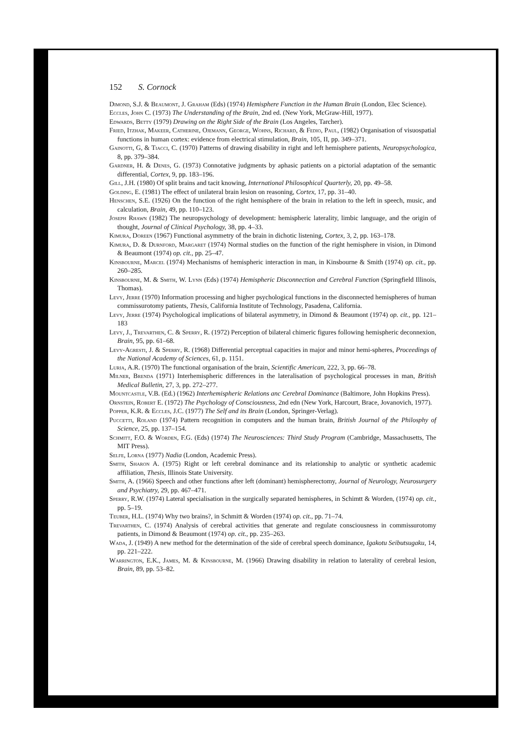152 S. Cornock
Dimond, S.J. & Beaumont, J. Graham (Eds) (1974) Hemisphere Function in the Human Brain (London, Elec Science).
Eccles, John C. (1973) The Understanding of the Brain, 2nd ed. (New York, McGraw-Hill, 1977).
Edwards, Betty (1979) Drawing on the Right Side of the Brain (Los Angeles, Tarcher).
Fried, Itzhak, Makeer, Catherine, Ojemann, George, Wohns, Richard, & Fedio, Paul, (1982) Organisation of visuospatial functions in human cortex: evidence from electrical stimulation, Brain, 105, II, pp. 349–371.
Gainotti, G, & Tiacci, C. (1970) Patterns of drawing disability in right and left hemisphere patients, Neuropsychologica, 8, pp. 379–384.
Gardner, H. & Denes, G. (1973) Connotative judgments by aphasic patients on a pictorial adaptation of the semantic differential, Cortex, 9, pp. 183–196.
Gill, J.H. (1980) Of split brains and tacit knowing, International Philosophical Quarterly, 20, pp. 49–58.
Golding, E. (1981) The effect of unilateral brain lesion on reasoning, Cortex, 17, pp. 31–40.
Henschen, S.E. (1926) On the function of the right hemisphere of the brain in relation to the left in speech, music, and calculation, Brain, 49, pp. 110–123.
Joseph Rhawn (1982) The neuropsychology of development: hemispheric laterality, limbic language, and the origin of thought, Journal of Clinical Psychology, 38, pp. 4–33.
Kimura, Doreen (1967) Functional asymmetry of the brain in dichotic listening, Cortex, 3, 2, pp. 163–178.
Kimura, D. & Durnford, Margaret (1974) Normal studies on the function of the right hemisphere in vision, in Dimond & Beaumont (1974) op. cit., pp. 25–47.
Kinsbourne, Marcel (1974) Mechanisms of hemispheric interaction in man, in Kinsbourne & Smith (1974) op. cit., pp. 260–285.
Kinsbourne, M. & Smith, W. Lynn (Eds) (1974) Hemispheric Disconnection and Cerebral Function (Springfield Illinois, Thomas).
Levy, Jerre (1970) Information processing and higher psychological functions in the disconnected hemispheres of human commissurotomy patients, Thesis, California Institute of Technology, Pasadena, California.
Levy, Jerre (1974) Psychological implications of bilateral asymmetry, in Dimond & Beaumont (1974) op. cit., pp. 121–183
Levy, J., Trevarthen, C. & Sperry, R. (1972) Perception of bilateral chimeric figures following hemispheric deconnexion, Brain, 95, pp. 61–68.
Levy-Agresti, J. & Sperry, R. (1968) Differential perceptual capacities in major and minor hemi-spheres, Proceedings of the National Academy of Sciences, 61, p. 1151.
Luria, A.R. (1970) The functional organisation of the brain, Scientific American, 222, 3, pp. 66–78.
Milner, Brenda (1971) Interhemispheric differences in the lateralisation of psychological processes in man, British Medical Bulletin, 27, 3, pp. 272–277.
Mountcastle, V.B. (Ed.) (1962) Interhemispheric Relations anc Cerebral Dominance (Baltimore, John Hopkins Press).
Ornstein, Robert E. (1972) The Psychology of Consciousness, 2nd edn (New York, Harcourt, Brace, Jovanovich, 1977).
Popper, K.R. & Eccles, J.C. (1977) The Self and its Brain (London, Springer-Verlag).
Puccetti, Roland (1974) Pattern recognition in computers and the human brain, British Journal of the Philosphy of Science, 25, pp. 137–154.
Schmitt, F.O. & Worden, F.G. (Eds) (1974) The Neurosciences: Third Study Program (Cambridge, Massachusetts, The MIT Press).
Selfe, Lorna (1977) Nadia (London, Academic Press).
Smith, Sharon A. (1975) Right or left cerebral dominance and its relationship to analytic or synthetic academic affiliation, Thesis, Illinois State University.
Smith, A. (1966) Speech and other functions after left (dominant) hemispherectomy, Journal of Neurology, Neurosurgery and Psychiatry, 29, pp. 467–471.
Sperry, R.W. (1974) Lateral specialisation in the surgically separated hemispheres, in Schimtt & Worden, (1974) op. cit., pp. 5–19.
Teuber, H.L. (1974) Why two brains?, in Schmitt & Worden (1974) op. cit., pp. 71–74.
Trevarthen, C. (1974) Analysis of cerebral activities that generate and regulate consciousness in commissurotomy patients, in Dimond & Beaumont (1974) op. cit., pp. 235–263.
Wada, J. (1949) A new method for the determination of the side of cerebral speech dominance, Igakotu Seibutsugaku, 14, pp. 221–222.
Warrington, E.K., James, M. & Kinsbourne, M. (1966) Drawing disability in relation to laterality of cerebral lesion, Brain, 89, pp. 53–82.